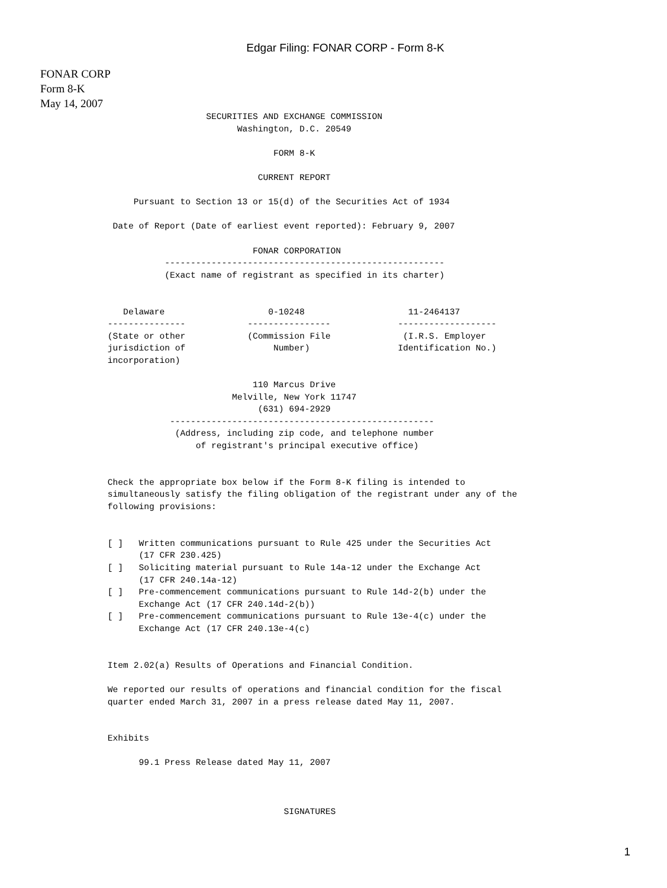Edgar Filing: FONAR CORP - Form 8-K
FONAR CORP
Form 8-K
May 14, 2007
                                SECURITIES AND EXCHANGE COMMISSION
                                      Washington, D.C. 20549

                                             FORM 8-K

                                          CURRENT REPORT

                  Pursuant to Section 13 or 15(d) of the Securities Act of 1934

              Date of Report (Date of earliest event reported): February 9, 2007

                                         FONAR CORPORATION
                        ------------------------------------------------------
                        (Exact name of registrant as specified in its charter)


                Delaware                    0-10248                    11-2464137
             ---------------            ----------------             -------------------
             (State or other            (Commission File              (I.R.S. Employer
             jurisdiction of                 Number)                 Identification No.)
             incorporation)

                                         110 Marcus Drive
                                     Melville, New York 11747
                                          (631) 694-2929
                         ---------------------------------------------------
                          (Address, including zip code, and telephone number
                              of registrant's principal executive office)


             Check the appropriate box below if the Form 8-K filing is intended to
             simultaneously satisfy the filing obligation of the registrant under any of the
             following provisions:


             [ ]   Written communications pursuant to Rule 425 under the Securities Act
                   (17 CFR 230.425)
             [ ]   Soliciting material pursuant to Rule 14a-12 under the Exchange Act
                   (17 CFR 240.14a-12)
             [ ]   Pre-commencement communications pursuant to Rule 14d-2(b) under the
                   Exchange Act (17 CFR 240.14d-2(b))
             [ ]   Pre-commencement communications pursuant to Rule 13e-4(c) under the
                   Exchange Act (17 CFR 240.13e-4(c)


             Item 2.02(a) Results of Operations and Financial Condition.

             We reported our results of operations and financial condition for the fiscal
             quarter ended March 31, 2007 in a press release dated May 11, 2007.


             Exhibits

                   99.1 Press Release dated May 11, 2007



                                               SIGNATURES
1